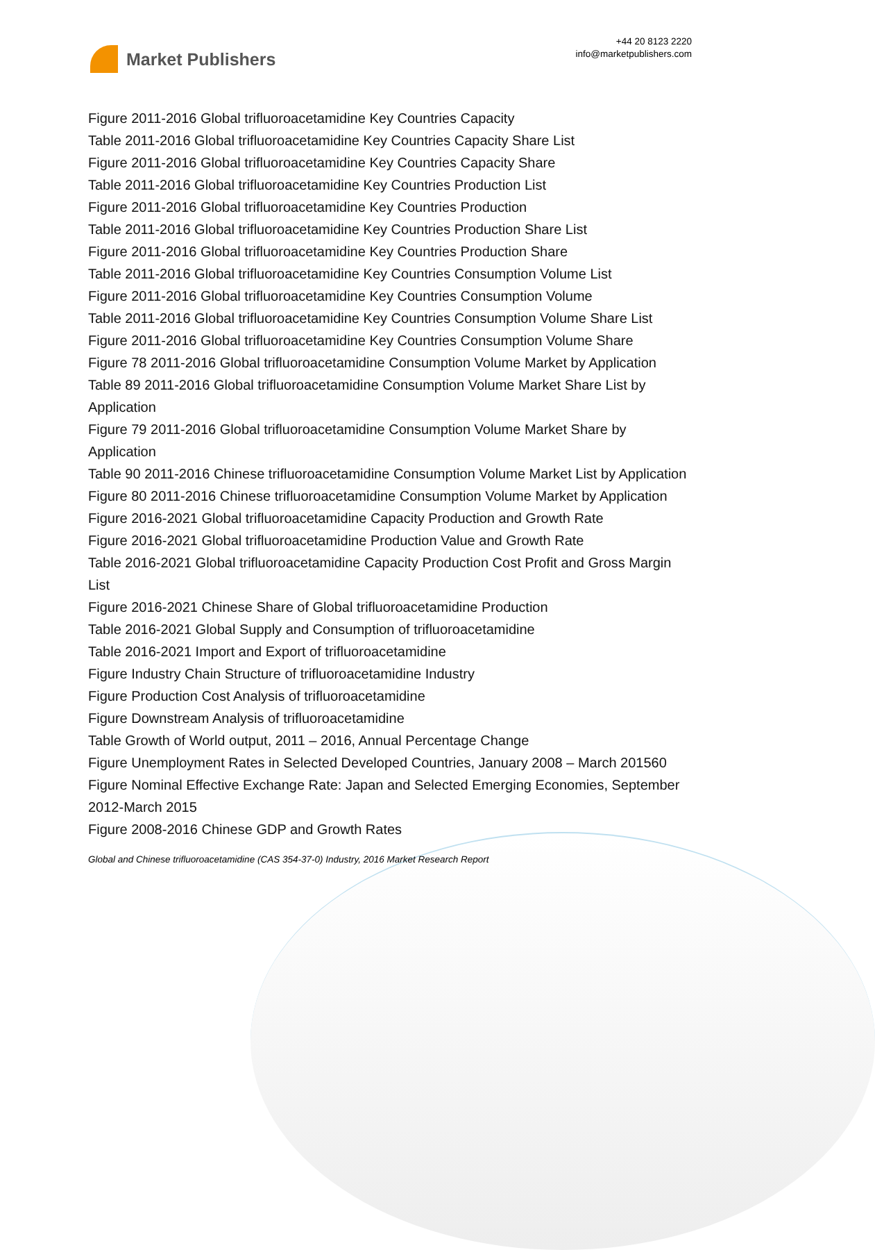Market Publishers
+44 20 8123 2220
info@marketpublishers.com
Figure 2011-2016 Global trifluoroacetamidine Key Countries Capacity
Table 2011-2016 Global trifluoroacetamidine Key Countries Capacity Share List
Figure 2011-2016 Global trifluoroacetamidine Key Countries Capacity Share
Table 2011-2016 Global trifluoroacetamidine Key Countries Production List
Figure 2011-2016 Global trifluoroacetamidine Key Countries Production
Table 2011-2016 Global trifluoroacetamidine Key Countries Production Share List
Figure 2011-2016 Global trifluoroacetamidine Key Countries Production Share
Table 2011-2016 Global trifluoroacetamidine Key Countries Consumption Volume List
Figure 2011-2016 Global trifluoroacetamidine Key Countries Consumption Volume
Table 2011-2016 Global trifluoroacetamidine Key Countries Consumption Volume Share List
Figure 2011-2016 Global trifluoroacetamidine Key Countries Consumption Volume Share
Figure 78 2011-2016 Global trifluoroacetamidine Consumption Volume Market by Application
Table 89 2011-2016 Global trifluoroacetamidine Consumption Volume Market Share List by Application
Figure 79 2011-2016 Global trifluoroacetamidine Consumption Volume Market Share by Application
Table 90 2011-2016 Chinese trifluoroacetamidine Consumption Volume Market List by Application
Figure 80 2011-2016 Chinese trifluoroacetamidine Consumption Volume Market by Application
Figure 2016-2021 Global trifluoroacetamidine Capacity Production and Growth Rate
Figure 2016-2021 Global trifluoroacetamidine Production Value and Growth Rate
Table 2016-2021 Global trifluoroacetamidine Capacity Production Cost Profit and Gross Margin List
Figure 2016-2021 Chinese Share of Global trifluoroacetamidine Production
Table 2016-2021 Global Supply and Consumption of trifluoroacetamidine
Table 2016-2021 Import and Export of trifluoroacetamidine
Figure Industry Chain Structure of trifluoroacetamidine Industry
Figure Production Cost Analysis of trifluoroacetamidine
Figure Downstream Analysis of trifluoroacetamidine
Table Growth of World output, 2011 – 2016, Annual Percentage Change
Figure Unemployment Rates in Selected Developed Countries, January 2008 – March 201560
Figure Nominal Effective Exchange Rate: Japan and Selected Emerging Economies, September 2012-March 2015
Figure 2008-2016 Chinese GDP and Growth Rates
Global and Chinese trifluoroacetamidine (CAS 354-37-0) Industry, 2016 Market Research Report